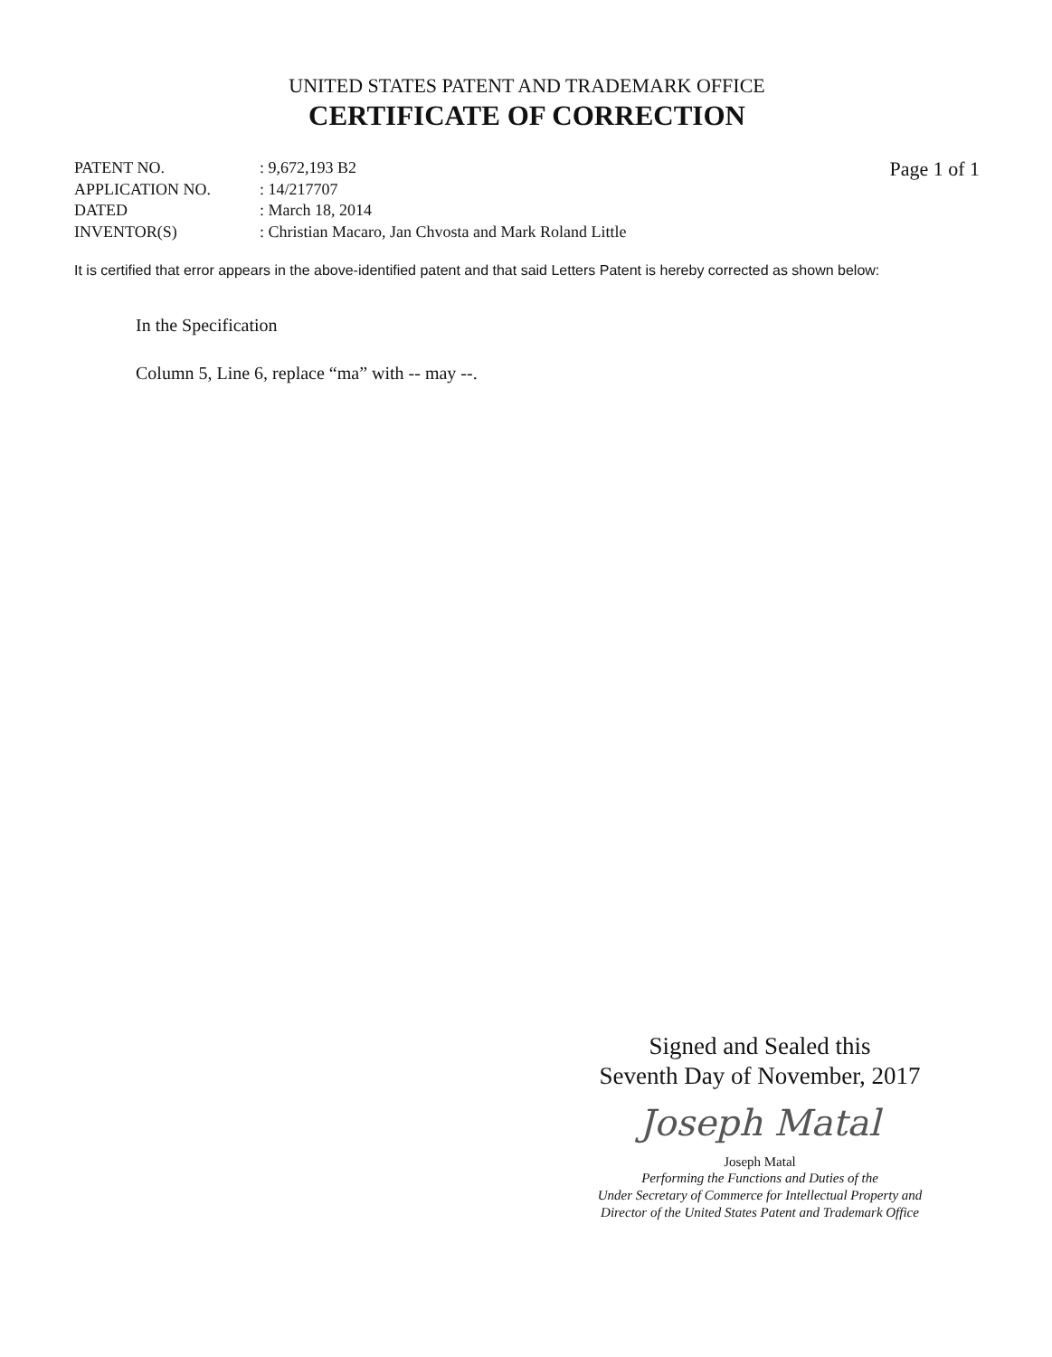UNITED STATES PATENT AND TRADEMARK OFFICE
CERTIFICATE OF CORRECTION
| PATENT NO. | : 9,672,193 B2 |
| APPLICATION NO. | : 14/217707 |
| DATED | : March 18, 2014 |
| INVENTOR(S) | : Christian Macaro, Jan Chvosta and Mark Roland Little |
Page 1 of 1
It is certified that error appears in the above-identified patent and that said Letters Patent is hereby corrected as shown below:
In the Specification
Column 5, Line 6, replace “ma” with -- may --.
Signed and Sealed this
Seventh Day of November, 2017
Joseph Matal
Joseph Matal
Performing the Functions and Duties of the
Under Secretary of Commerce for Intellectual Property and
Director of the United States Patent and Trademark Office